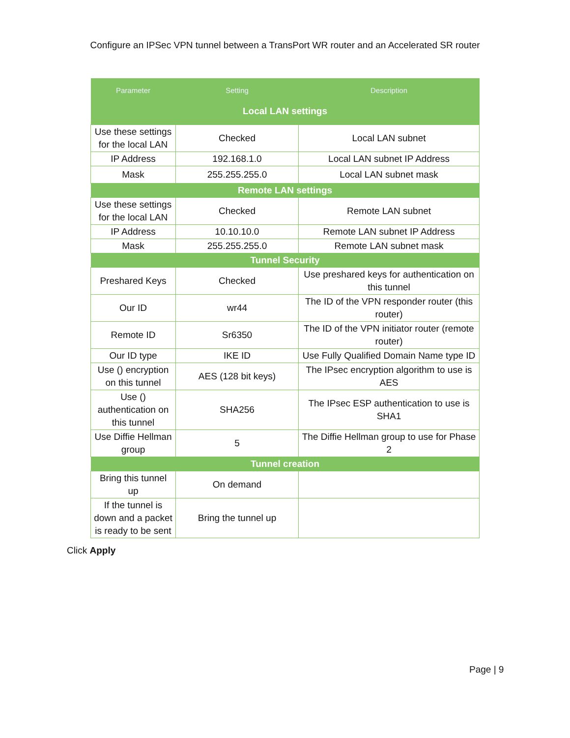Configure an IPSec VPN tunnel between a TransPort WR router and an Accelerated SR router
| Parameter | Setting | Description |
| --- | --- | --- |
| Local LAN settings | | |
| Use these settings for the local LAN | Checked | Local LAN subnet |
| IP Address | 192.168.1.0 | Local LAN subnet IP Address |
| Mask | 255.255.255.0 | Local LAN subnet mask |
| Remote LAN settings | | |
| Use these settings for the local LAN | Checked | Remote LAN subnet |
| IP Address | 10.10.10.0 | Remote LAN subnet IP Address |
| Mask | 255.255.255.0 | Remote LAN subnet mask |
| Tunnel Security | | |
| Preshared Keys | Checked | Use preshared keys for authentication on this tunnel |
| Our ID | wr44 | The ID of the VPN responder router (this router) |
| Remote ID | Sr6350 | The ID of the VPN initiator router (remote router) |
| Our ID type | IKE ID | Use Fully Qualified Domain Name type ID |
| Use () encryption on this tunnel | AES (128 bit keys) | The IPsec encryption algorithm to use is AES |
| Use () authentication on this tunnel | SHA256 | The IPsec ESP authentication to use is SHA1 |
| Use Diffie Hellman group | 5 | The Diffie Hellman group to use for Phase 2 |
| Tunnel creation | | |
| Bring this tunnel up | On demand | |
| If the tunnel is down and a packet is ready to be sent | Bring the tunnel up | |
Click Apply
Page | 9